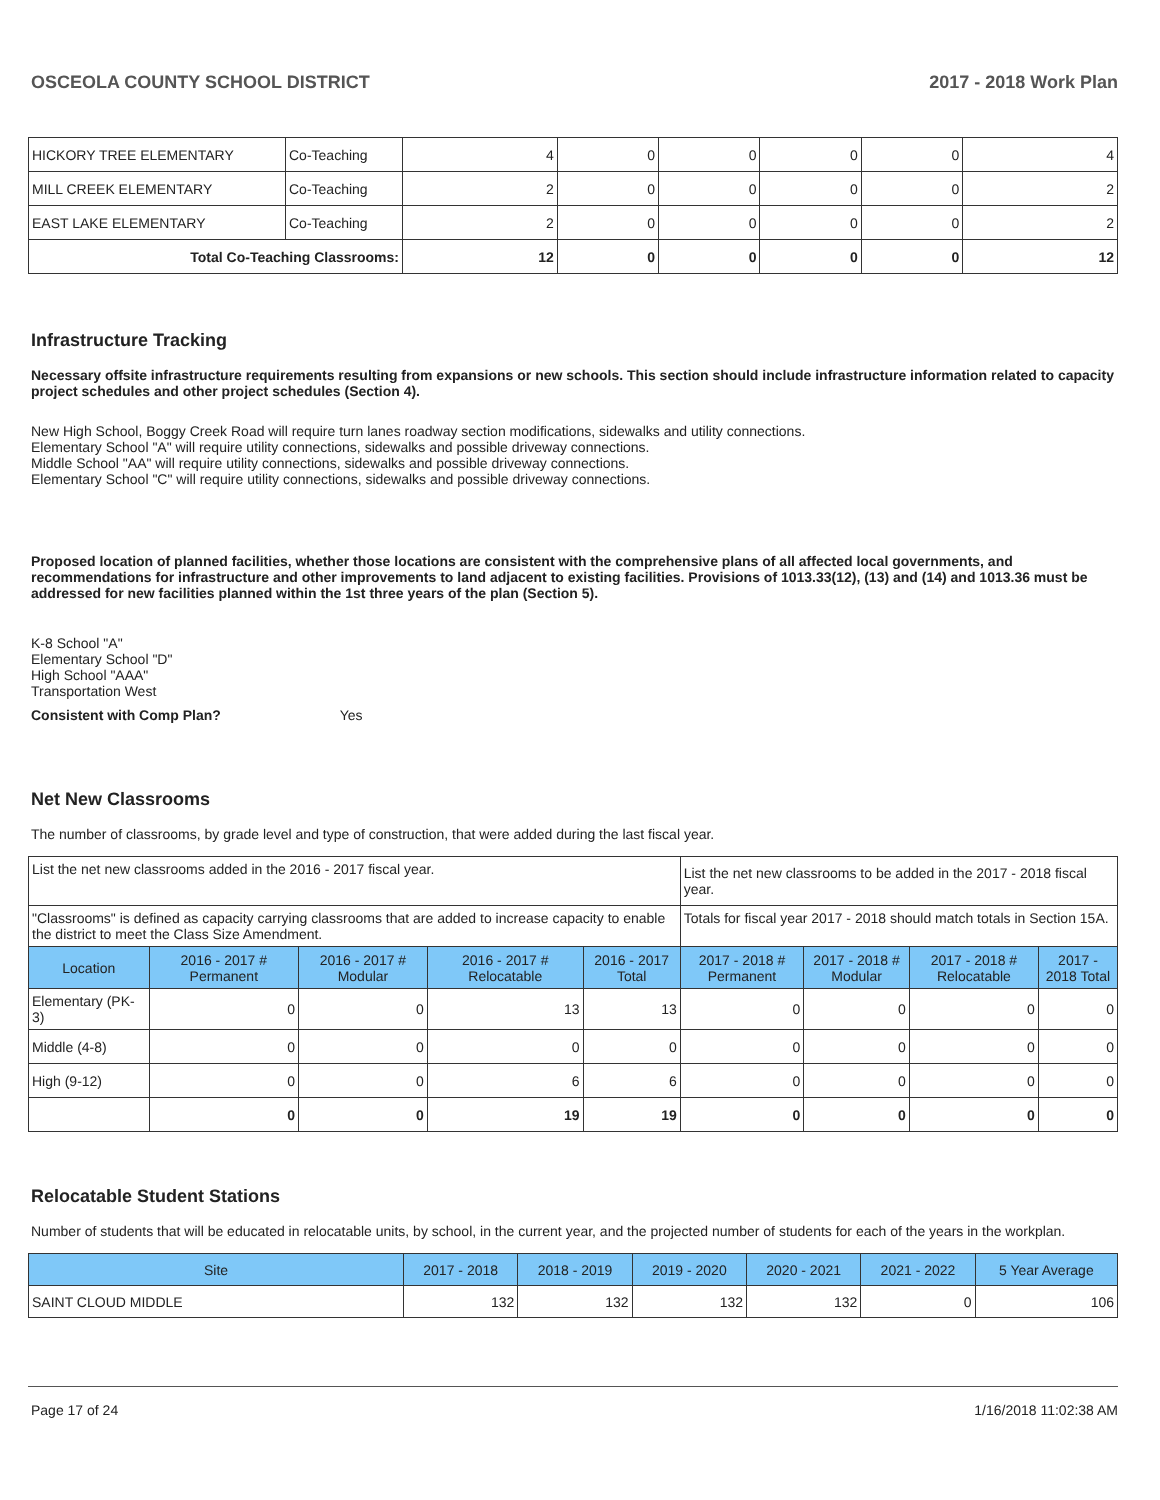OSCEOLA COUNTY SCHOOL DISTRICT 2017 - 2018 Work Plan
| HICKORY TREE ELEMENTARY | Co-Teaching | 4 | 0 | 0 | 0 | 0 | 4 |
| MILL CREEK ELEMENTARY | Co-Teaching | 2 | 0 | 0 | 0 | 0 | 2 |
| EAST LAKE ELEMENTARY | Co-Teaching | 2 | 0 | 0 | 0 | 0 | 2 |
| Total Co-Teaching Classrooms: | | 12 | 0 | 0 | 0 | 0 | 12 |
Infrastructure Tracking
Necessary offsite infrastructure requirements resulting from expansions or new schools. This section should include infrastructure information related to capacity project schedules and other project schedules (Section 4).
New High School, Boggy Creek Road will require turn lanes roadway section modifications, sidewalks and utility connections.
Elementary School "A" will require utility connections, sidewalks and possible driveway connections.
Middle School "AA" will require utility connections, sidewalks and possible driveway connections.
Elementary School "C" will require utility connections, sidewalks and possible driveway connections.
Proposed location of planned facilities, whether those locations are consistent with the comprehensive plans of all affected local governments, and recommendations for infrastructure and other improvements to land adjacent to existing facilities. Provisions of 1013.33(12), (13) and (14) and 1013.36 must be addressed for new facilities planned within the 1st three years of the plan (Section 5).
K-8 School "A"
Elementary School "D"
High School "AAA"
Transportation West
Consistent with Comp Plan? Yes
Net New Classrooms
The number of classrooms, by grade level and type of construction, that were added during the last fiscal year.
| List the net new classrooms added in the 2016 - 2017 fiscal year. | | | | | List the net new classrooms to be added in the 2017 - 2018 fiscal year. | | | |
| "Classrooms" is defined as capacity carrying classrooms that are added to increase capacity to enable the district to meet the Class Size Amendment. | | | | | Totals for fiscal year 2017 - 2018 should match totals in Section 15A. | | | |
| Location | 2016 - 2017 # Permanent | 2016 - 2017 # Modular | 2016 - 2017 # Relocatable | 2016 - 2017 Total | 2017 - 2018 # Permanent | 2017 - 2018 # Modular | 2017 - 2018 # Relocatable | 2017 - 2018 Total |
| Elementary (PK-3) | 0 | 0 | 13 | 13 | 0 | 0 | 0 | 0 |
| Middle (4-8) | 0 | 0 | 0 | 0 | 0 | 0 | 0 | 0 |
| High (9-12) | 0 | 0 | 6 | 6 | 0 | 0 | 0 | 0 |
| | 0 | 0 | 19 | 19 | 0 | 0 | 0 | 0 |
Relocatable Student Stations
Number of students that will be educated in relocatable units, by school, in the current year, and the projected number of students for each of the years in the workplan.
| Site | 2017 - 2018 | 2018 - 2019 | 2019 - 2020 | 2020 - 2021 | 2021 - 2022 | 5 Year Average |
| --- | --- | --- | --- | --- | --- | --- |
| SAINT CLOUD MIDDLE | 132 | 132 | 132 | 132 | 0 | 106 |
Page 17 of 24 1/16/2018 11:02:38 AM